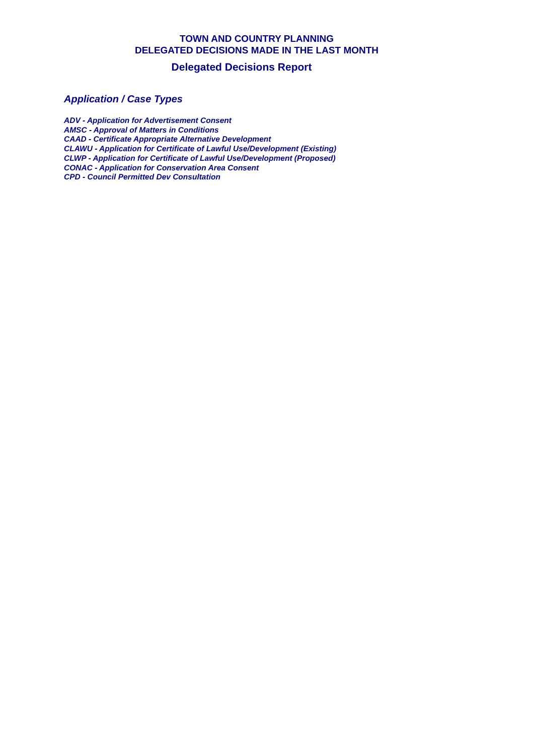TOWN AND COUNTRY PLANNING
DELEGATED DECISIONS MADE IN THE LAST MONTH
Delegated Decisions Report
Application / Case Types
ADV - Application for Advertisement Consent
AMSC - Approval of Matters in Conditions
CAAD - Certificate Appropriate Alternative Development
CLAWU - Application for Certificate of Lawful Use/Development (Existing)
CLWP - Application for Certificate of Lawful Use/Development (Proposed)
CONAC - Application for Conservation Area Consent
CPD - Council Permitted Dev Consultation